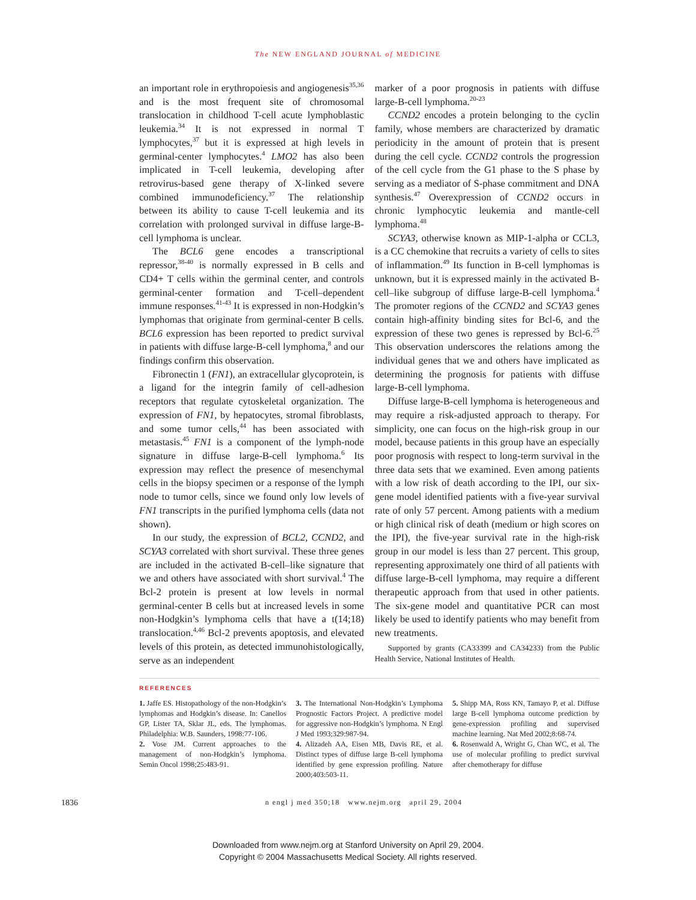The NEW ENGLAND JOURNAL of MEDICINE
an important role in erythropoiesis and angiogenesis35,36 and is the most frequent site of chromosomal translocation in childhood T-cell acute lymphoblastic leukemia.34 It is not expressed in normal T lymphocytes,37 but it is expressed at high levels in germinal-center lymphocytes.4 LMO2 has also been implicated in T-cell leukemia, developing after retrovirus-based gene therapy of X-linked severe combined immunodeficiency.37 The relationship between its ability to cause T-cell leukemia and its correlation with prolonged survival in diffuse large-B-cell lymphoma is unclear.
The BCL6 gene encodes a transcriptional repressor,38-40 is normally expressed in B cells and CD4+ T cells within the germinal center, and controls germinal-center formation and T-cell–dependent immune responses.41-43 It is expressed in non-Hodgkin’s lymphomas that originate from germinal-center B cells. BCL6 expression has been reported to predict survival in patients with diffuse large-B-cell lymphoma,8 and our findings confirm this observation.
Fibronectin 1 (FN1), an extracellular glycoprotein, is a ligand for the integrin family of cell-adhesion receptors that regulate cytoskeletal organization. The expression of FN1, by hepatocytes, stromal fibroblasts, and some tumor cells,44 has been associated with metastasis.45 FN1 is a component of the lymph-node signature in diffuse large-B-cell lymphoma.6 Its expression may reflect the presence of mesenchymal cells in the biopsy specimen or a response of the lymph node to tumor cells, since we found only low levels of FN1 transcripts in the purified lymphoma cells (data not shown).
In our study, the expression of BCL2, CCND2, and SCYA3 correlated with short survival. These three genes are included in the activated B-cell–like signature that we and others have associated with short survival.4 The Bcl-2 protein is present at low levels in normal germinal-center B cells but at increased levels in some non-Hodgkin’s lymphoma cells that have a t(14;18) translocation.4,46 Bcl-2 prevents apoptosis, and elevated levels of this protein, as detected immunohistologically, serve as an independent
marker of a poor prognosis in patients with diffuse large-B-cell lymphoma.20-23
CCND2 encodes a protein belonging to the cyclin family, whose members are characterized by dramatic periodicity in the amount of protein that is present during the cell cycle. CCND2 controls the progression of the cell cycle from the G1 phase to the S phase by serving as a mediator of S-phase commitment and DNA synthesis.47 Overexpression of CCND2 occurs in chronic lymphocytic leukemia and mantle-cell lymphoma.48
SCYA3, otherwise known as MIP-1-alpha or CCL3, is a CC chemokine that recruits a variety of cells to sites of inflammation.49 Its function in B-cell lymphomas is unknown, but it is expressed mainly in the activated B-cell–like subgroup of diffuse large-B-cell lymphoma.4 The promoter regions of the CCND2 and SCYA3 genes contain high-affinity binding sites for Bcl-6, and the expression of these two genes is repressed by Bcl-6.25 This observation underscores the relations among the individual genes that we and others have implicated as determining the prognosis for patients with diffuse large-B-cell lymphoma.
Diffuse large-B-cell lymphoma is heterogeneous and may require a risk-adjusted approach to therapy. For simplicity, one can focus on the high-risk group in our model, because patients in this group have an especially poor prognosis with respect to long-term survival in the three data sets that we examined. Even among patients with a low risk of death according to the IPI, our six-gene model identified patients with a five-year survival rate of only 57 percent. Among patients with a medium or high clinical risk of death (medium or high scores on the IPI), the five-year survival rate in the high-risk group in our model is less than 27 percent. This group, representing approximately one third of all patients with diffuse large-B-cell lymphoma, may require a different therapeutic approach from that used in other patients. The six-gene model and quantitative PCR can most likely be used to identify patients who may benefit from new treatments.
Supported by grants (CA33399 and CA34233) from the Public Health Service, National Institutes of Health.
REFERENCES
1. Jaffe ES. Histopathology of the non-Hodgkin’s lymphomas and Hodgkin’s disease. In: Canellos GP, Lister TA, Sklar JL, eds. The lymphomas. Philadelphia: W.B. Saunders, 1998:77-106.
2. Vose JM. Current approaches to the management of non-Hodgkin’s lymphoma. Semin Oncol 1998;25:483-91.
3. The International Non-Hodgkin’s Lymphoma Prognostic Factors Project. A predictive model for aggressive non-Hodgkin’s lymphoma. N Engl J Med 1993;329:987-94.
4. Alizadeh AA, Eisen MB, Davis RE, et al. Distinct types of diffuse large B-cell lymphoma identified by gene expression profiling. Nature 2000;403:503-11.
5. Shipp MA, Ross KN, Tamayo P, et al. Diffuse large B-cell lymphoma outcome prediction by gene-expression profiling and supervised machine learning. Nat Med 2002;8:68-74.
6. Rosenwald A, Wright G, Chan WC, et al. The use of molecular profiling to predict survival after chemotherapy for diffuse
1836 n engl j med 350;18 www.nejm.org april 29, 2004
Downloaded from www.nejm.org at Stanford University on April 29, 2004.
Copyright © 2004 Massachusetts Medical Society. All rights reserved.